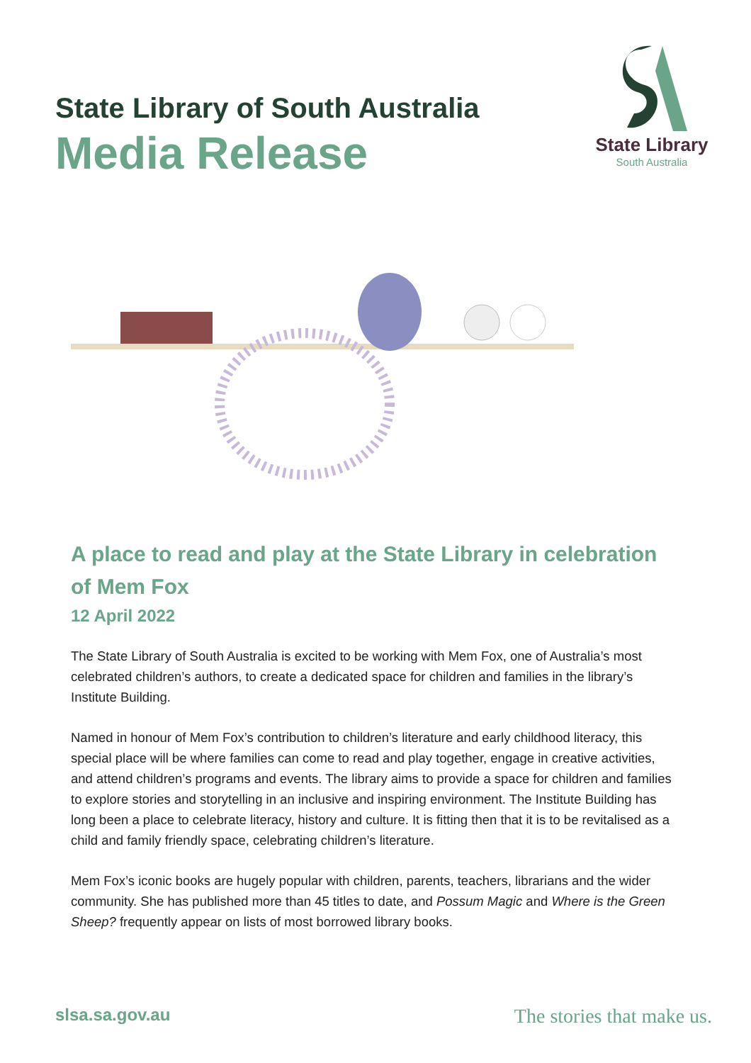State Library of South Australia
Media Release
State Library
South Australia
A place to read and play at the State Library in celebration of Mem Fox
12 April 2022
The State Library of South Australia is excited to be working with Mem Fox, one of Australia’s most celebrated children’s authors, to create a dedicated space for children and families in the library’s Institute Building.
Named in honour of Mem Fox’s contribution to children’s literature and early childhood literacy, this special place will be where families can come to read and play together, engage in creative activities, and attend children’s programs and events. The library aims to provide a space for children and families to explore stories and storytelling in an inclusive and inspiring environment. The Institute Building has long been a place to celebrate literacy, history and culture. It is fitting then that it is to be revitalised as a child and family friendly space, celebrating children’s literature.
Mem Fox’s iconic books are hugely popular with children, parents, teachers, librarians and the wider community. She has published more than 45 titles to date, and Possum Magic and Where is the Green Sheep? frequently appear on lists of most borrowed library books.
slsa.sa.gov.au
The stories that make us.